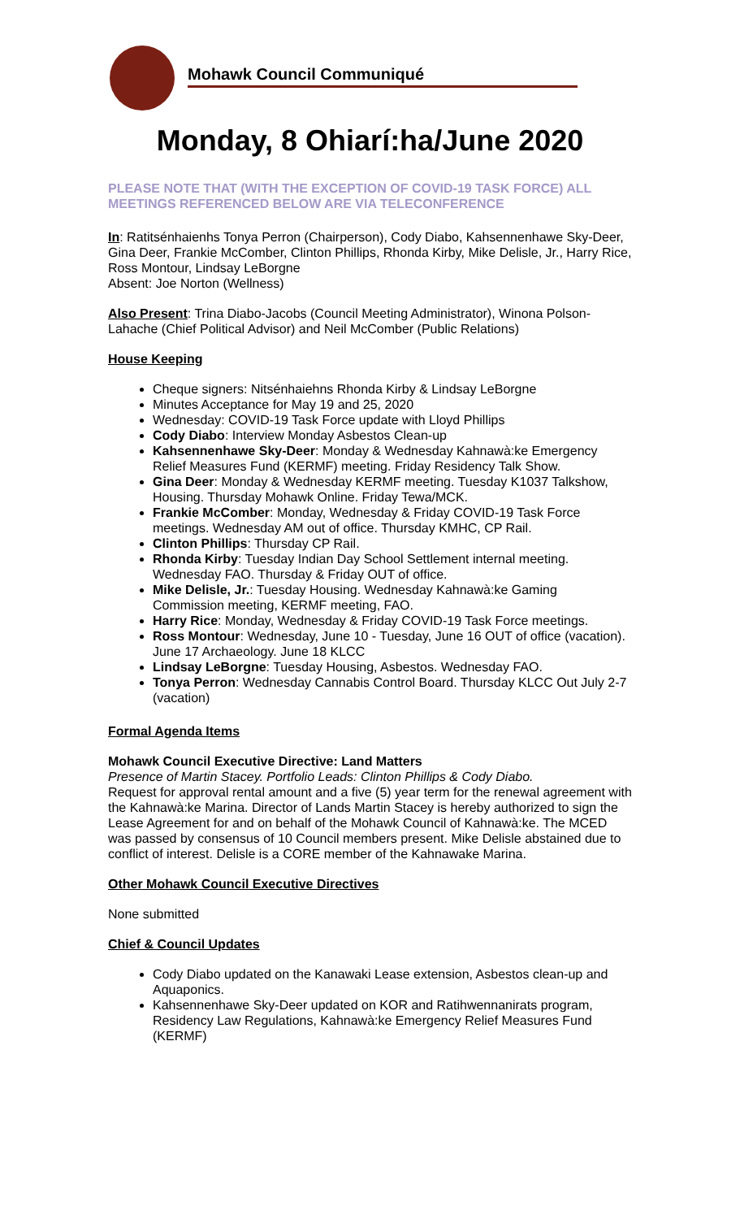Mohawk Council Communiqué
Monday, 8 Ohiarí:ha/June 2020
PLEASE NOTE THAT (WITH THE EXCEPTION OF COVID-19 TASK FORCE) ALL MEETINGS REFERENCED BELOW ARE VIA TELECONFERENCE
In: Ratitsénhaienhs Tonya Perron (Chairperson), Cody Diabo, Kahsennenhawe Sky-Deer, Gina Deer, Frankie McComber, Clinton Phillips, Rhonda Kirby, Mike Delisle, Jr., Harry Rice, Ross Montour, Lindsay LeBorgne
Absent: Joe Norton (Wellness)
Also Present: Trina Diabo-Jacobs (Council Meeting Administrator), Winona Polson-Lahache (Chief Political Advisor) and Neil McComber (Public Relations)
House Keeping
Cheque signers: Nitsénhaiehns Rhonda Kirby & Lindsay LeBorgne
Minutes Acceptance for May 19 and 25, 2020
Wednesday: COVID-19 Task Force update with Lloyd Phillips
Cody Diabo: Interview Monday Asbestos Clean-up
Kahsennenhawe Sky-Deer: Monday & Wednesday Kahnawà:ke Emergency Relief Measures Fund (KERMF) meeting. Friday Residency Talk Show.
Gina Deer: Monday & Wednesday KERMF meeting. Tuesday K1037 Talkshow, Housing. Thursday Mohawk Online. Friday Tewa/MCK.
Frankie McComber: Monday, Wednesday & Friday COVID-19 Task Force meetings. Wednesday AM out of office. Thursday KMHC, CP Rail.
Clinton Phillips: Thursday CP Rail.
Rhonda Kirby: Tuesday Indian Day School Settlement internal meeting. Wednesday FAO. Thursday & Friday OUT of office.
Mike Delisle, Jr.: Tuesday Housing. Wednesday Kahnawà:ke Gaming Commission meeting, KERMF meeting, FAO.
Harry Rice: Monday, Wednesday & Friday COVID-19 Task Force meetings.
Ross Montour: Wednesday, June 10 - Tuesday, June 16 OUT of office (vacation). June 17 Archaeology. June 18 KLCC
Lindsay LeBorgne: Tuesday Housing, Asbestos. Wednesday FAO.
Tonya Perron: Wednesday Cannabis Control Board. Thursday KLCC Out July 2-7 (vacation)
Formal Agenda Items
Mohawk Council Executive Directive: Land Matters
Presence of Martin Stacey. Portfolio Leads: Clinton Phillips & Cody Diabo.
Request for approval rental amount and a five (5) year term for the renewal agreement with the Kahnawà:ke Marina. Director of Lands Martin Stacey is hereby authorized to sign the Lease Agreement for and on behalf of the Mohawk Council of Kahnawà:ke. The MCED was passed by consensus of 10 Council members present. Mike Delisle abstained due to conflict of interest. Delisle is a CORE member of the Kahnawake Marina.
Other Mohawk Council Executive Directives
None submitted
Chief & Council Updates
Cody Diabo updated on the Kanawaki Lease extension, Asbestos clean-up and Aquaponics.
Kahsennenhawe Sky-Deer updated on KOR and Ratihwennanirats program, Residency Law Regulations, Kahnawà:ke Emergency Relief Measures Fund (KERMF)